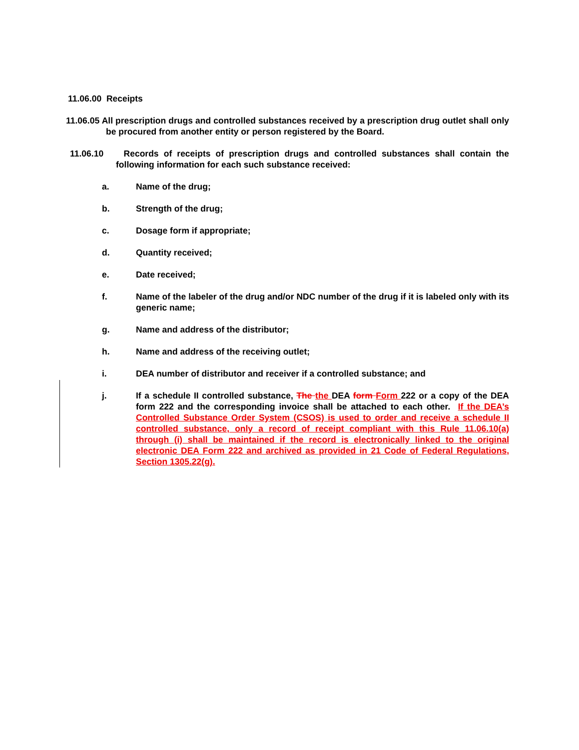11.06.00 Receipts
11.06.05 All prescription drugs and controlled substances received by a prescription drug outlet shall only be procured from another entity or person registered by the Board.
11.06.10 Records of receipts of prescription drugs and controlled substances shall contain the following information for each such substance received:
a. Name of the drug;
b. Strength of the drug;
c. Dosage form if appropriate;
d. Quantity received;
e. Date received;
f. Name of the labeler of the drug and/or NDC number of the drug if it is labeled only with its generic name;
g. Name and address of the distributor;
h. Name and address of the receiving outlet;
i. DEA number of distributor and receiver if a controlled substance; and
j. If a schedule II controlled substance, The the DEA form Form 222 or a copy of the DEA form 222 and the corresponding invoice shall be attached to each other. If the DEA’s Controlled Substance Order System (CSOS) is used to order and receive a schedule II controlled substance, only a record of receipt compliant with this Rule 11.06.10(a) through (i) shall be maintained if the record is electronically linked to the original electronic DEA Form 222 and archived as provided in 21 Code of Federal Regulations, Section 1305.22(g).